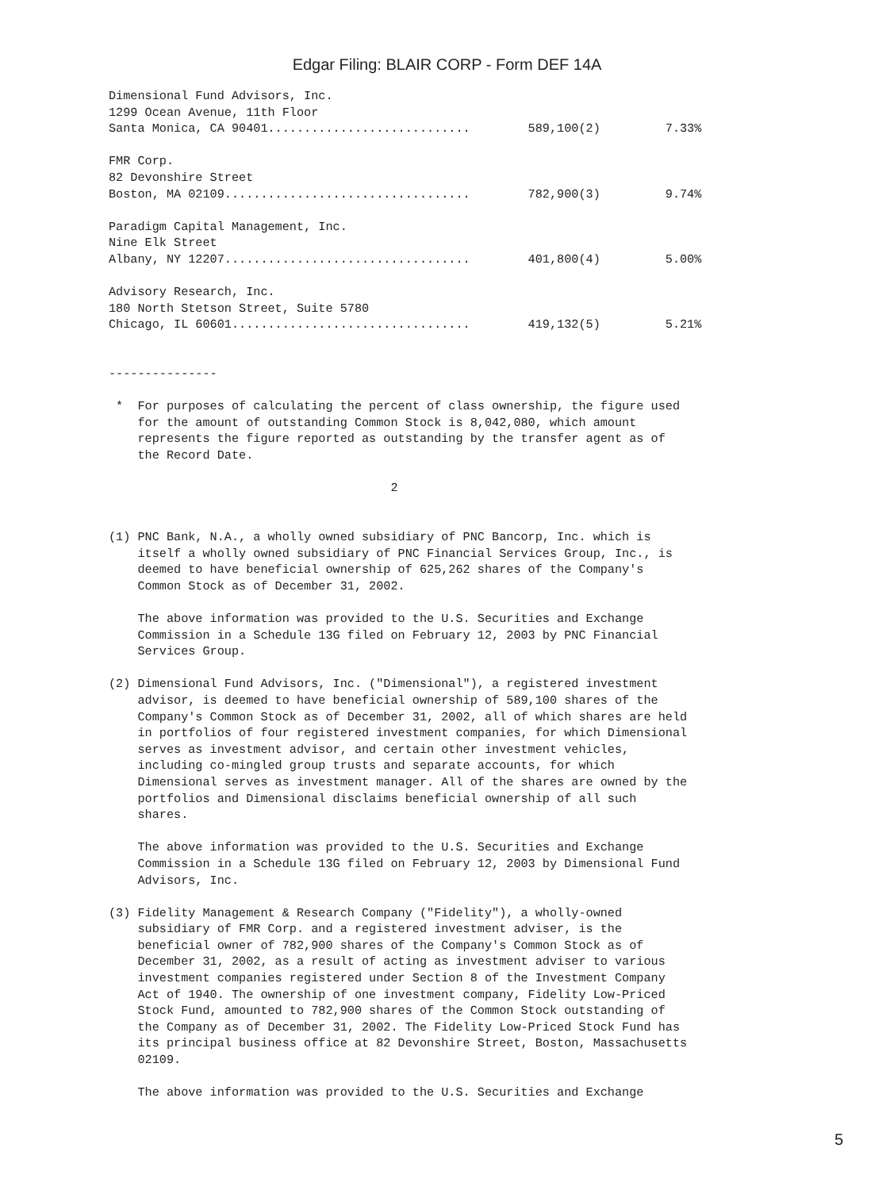Edgar Filing: BLAIR CORP - Form DEF 14A
Dimensional Fund Advisors, Inc.
1299 Ocean Avenue, 11th Floor
Santa Monica, CA 90401............................        589,100(2)         7.33%

FMR Corp.
82 Devonshire Street
Boston, MA 02109..................................        782,900(3)         9.74%

Paradigm Capital Management, Inc.
Nine Elk Street
Albany, NY 12207..................................        401,800(4)         5.00%

Advisory Research, Inc.
180 North Stetson Street, Suite 5780
Chicago, IL 60601.................................        419,132(5)         5.21%


---------------

 *  For purposes of calculating the percent of class ownership, the figure used
    for the amount of outstanding Common Stock is 8,042,080, which amount
    represents the figure reported as outstanding by the transfer agent as of
    the Record Date.

                                       2


(1) PNC Bank, N.A., a wholly owned subsidiary of PNC Bancorp, Inc. which is
    itself a wholly owned subsidiary of PNC Financial Services Group, Inc., is
    deemed to have beneficial ownership of 625,262 shares of the Company's
    Common Stock as of December 31, 2002.

    The above information was provided to the U.S. Securities and Exchange
    Commission in a Schedule 13G filed on February 12, 2003 by PNC Financial
    Services Group.

(2) Dimensional Fund Advisors, Inc. ("Dimensional"), a registered investment
    advisor, is deemed to have beneficial ownership of 589,100 shares of the
    Company's Common Stock as of December 31, 2002, all of which shares are held
    in portfolios of four registered investment companies, for which Dimensional
    serves as investment advisor, and certain other investment vehicles,
    including co-mingled group trusts and separate accounts, for which
    Dimensional serves as investment manager. All of the shares are owned by the
    portfolios and Dimensional disclaims beneficial ownership of all such
    shares.

    The above information was provided to the U.S. Securities and Exchange
    Commission in a Schedule 13G filed on February 12, 2003 by Dimensional Fund
    Advisors, Inc.

(3) Fidelity Management & Research Company ("Fidelity"), a wholly-owned
    subsidiary of FMR Corp. and a registered investment adviser, is the
    beneficial owner of 782,900 shares of the Company's Common Stock as of
    December 31, 2002, as a result of acting as investment adviser to various
    investment companies registered under Section 8 of the Investment Company
    Act of 1940. The ownership of one investment company, Fidelity Low-Priced
    Stock Fund, amounted to 782,900 shares of the Common Stock outstanding of
    the Company as of December 31, 2002. The Fidelity Low-Priced Stock Fund has
    its principal business office at 82 Devonshire Street, Boston, Massachusetts
    02109.

    The above information was provided to the U.S. Securities and Exchange
5